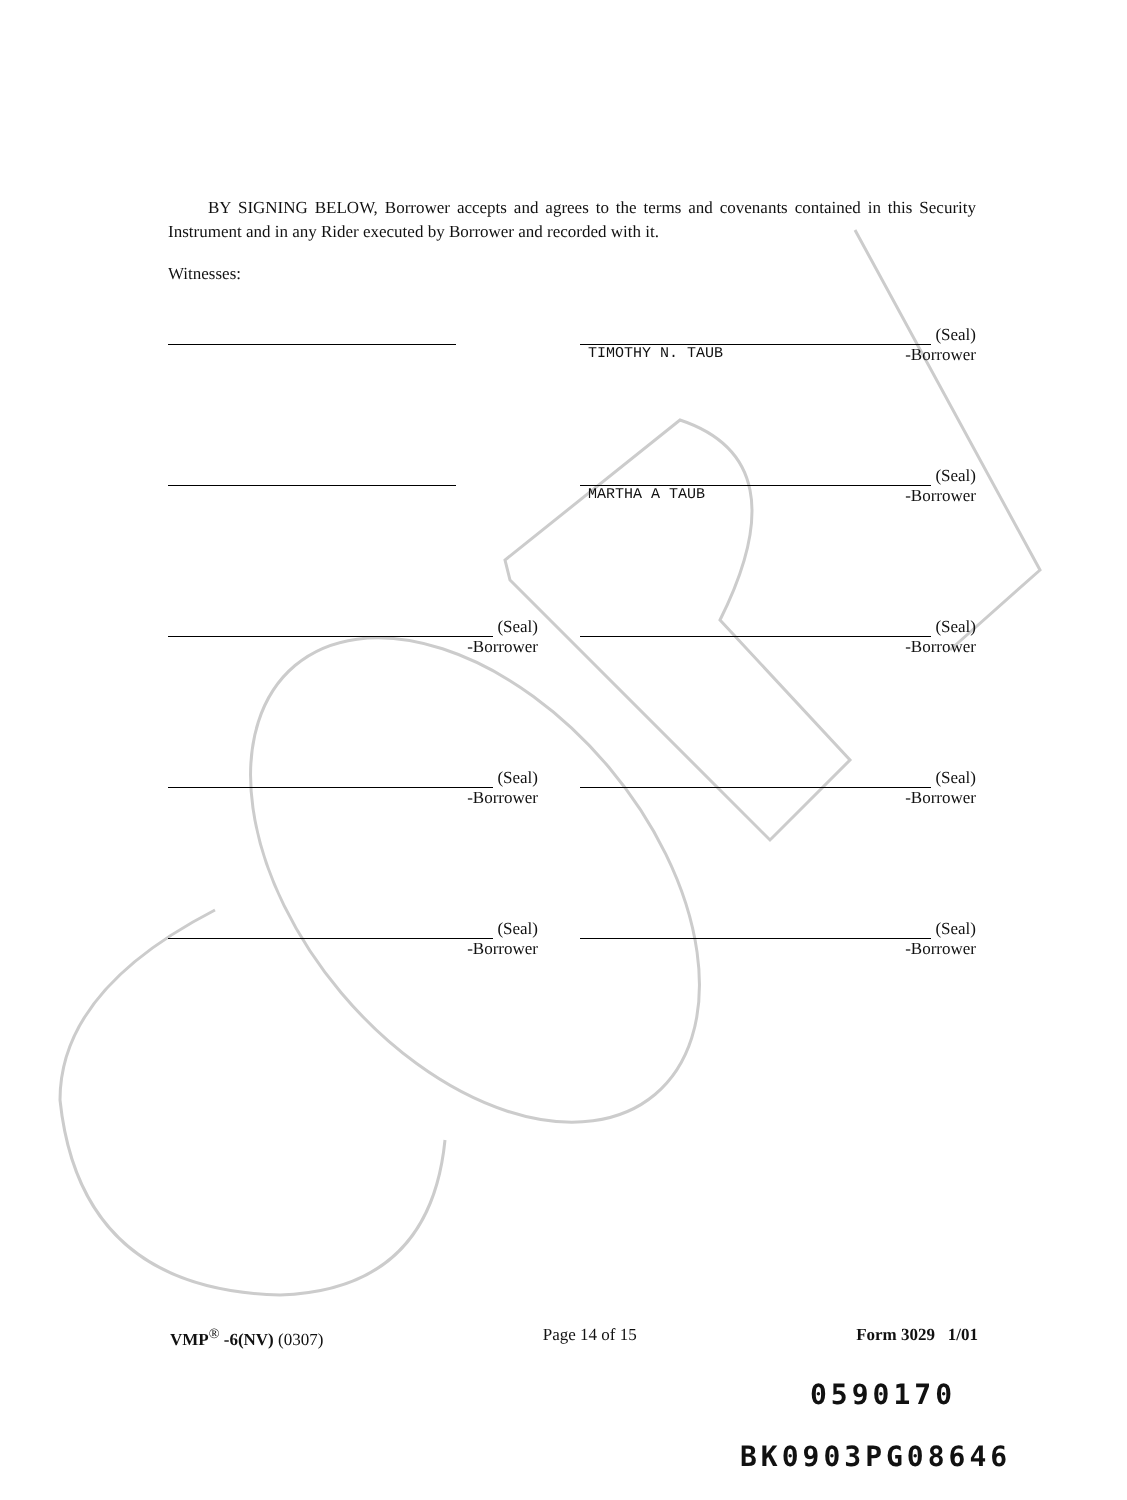BY SIGNING BELOW, Borrower accepts and agrees to the terms and covenants contained in this Security Instrument and in any Rider executed by Borrower and recorded with it.
Witnesses:
(Seal)
TIMOTHY N. TAUB -Borrower
(Seal)
MARTHA A TAUB -Borrower
(Seal)
-Borrower
(Seal)
-Borrower
(Seal)
-Borrower
(Seal)
-Borrower
(Seal)
-Borrower
(Seal)
-Borrower
VMP<sup>®</sup> -6(NV) (0307) Page 14 of 15 Form 3029 1/01
0590170
BK0903PG08646